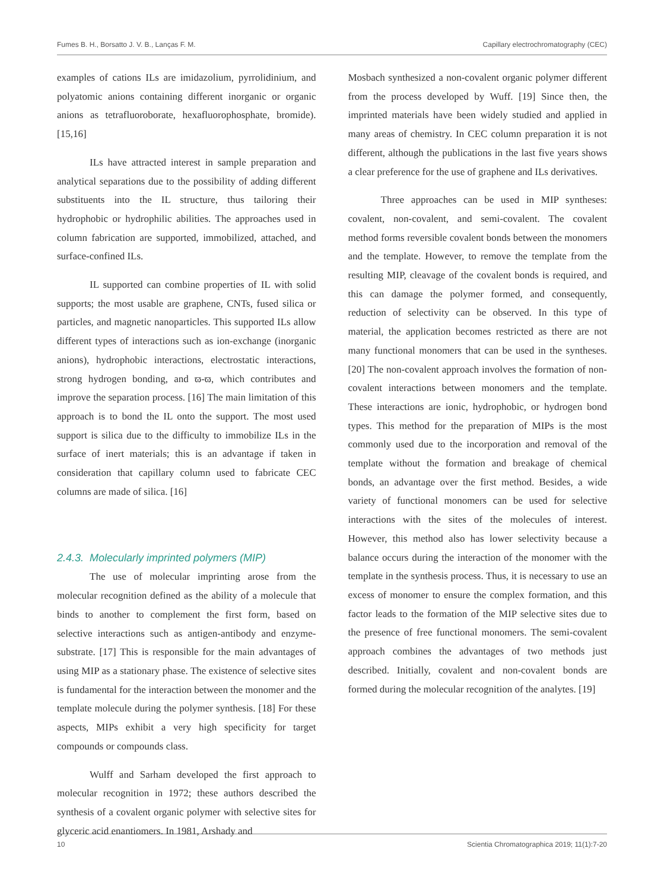Fumes B. H., Borsatto J. V. B., Lanças F. M. Capillary electrochromatography (CEC)
examples of cations ILs are imidazolium, pyrrolidinium, and polyatomic anions containing different inorganic or organic anions as tetrafluoroborate, hexafluorophosphate, bromide). [15,16]
ILs have attracted interest in sample preparation and analytical separations due to the possibility of adding different substituents into the IL structure, thus tailoring their hydrophobic or hydrophilic abilities. The approaches used in column fabrication are supported, immobilized, attached, and surface-confined ILs.
IL supported can combine properties of IL with solid supports; the most usable are graphene, CNTs, fused silica or particles, and magnetic nanoparticles. This supported ILs allow different types of interactions such as ion-exchange (inorganic anions), hydrophobic interactions, electrostatic interactions, strong hydrogen bonding, and ϖ-ϖ, which contributes and improve the separation process. [16] The main limitation of this approach is to bond the IL onto the support. The most used support is silica due to the difficulty to immobilize ILs in the surface of inert materials; this is an advantage if taken in consideration that capillary column used to fabricate CEC columns are made of silica. [16]
2.4.3. Molecularly imprinted polymers (MIP)
The use of molecular imprinting arose from the molecular recognition defined as the ability of a molecule that binds to another to complement the first form, based on selective interactions such as antigen-antibody and enzyme-substrate. [17] This is responsible for the main advantages of using MIP as a stationary phase. The existence of selective sites is fundamental for the interaction between the monomer and the template molecule during the polymer synthesis. [18] For these aspects, MIPs exhibit a very high specificity for target compounds or compounds class.
Wulff and Sarham developed the first approach to molecular recognition in 1972; these authors described the synthesis of a covalent organic polymer with selective sites for glyceric acid enantiomers. In 1981, Arshady and
Mosbach synthesized a non-covalent organic polymer different from the process developed by Wuff. [19] Since then, the imprinted materials have been widely studied and applied in many areas of chemistry. In CEC column preparation it is not different, although the publications in the last five years shows a clear preference for the use of graphene and ILs derivatives.
Three approaches can be used in MIP syntheses: covalent, non-covalent, and semi-covalent. The covalent method forms reversible covalent bonds between the monomers and the template. However, to remove the template from the resulting MIP, cleavage of the covalent bonds is required, and this can damage the polymer formed, and consequently, reduction of selectivity can be observed. In this type of material, the application becomes restricted as there are not many functional monomers that can be used in the syntheses. [20] The non-covalent approach involves the formation of non-covalent interactions between monomers and the template. These interactions are ionic, hydrophobic, or hydrogen bond types. This method for the preparation of MIPs is the most commonly used due to the incorporation and removal of the template without the formation and breakage of chemical bonds, an advantage over the first method. Besides, a wide variety of functional monomers can be used for selective interactions with the sites of the molecules of interest. However, this method also has lower selectivity because a balance occurs during the interaction of the monomer with the template in the synthesis process. Thus, it is necessary to use an excess of monomer to ensure the complex formation, and this factor leads to the formation of the MIP selective sites due to the presence of free functional monomers. The semi-covalent approach combines the advantages of two methods just described. Initially, covalent and non-covalent bonds are formed during the molecular recognition of the analytes. [19]
10 Scientia Chromatographica 2019; 11(1):7-20